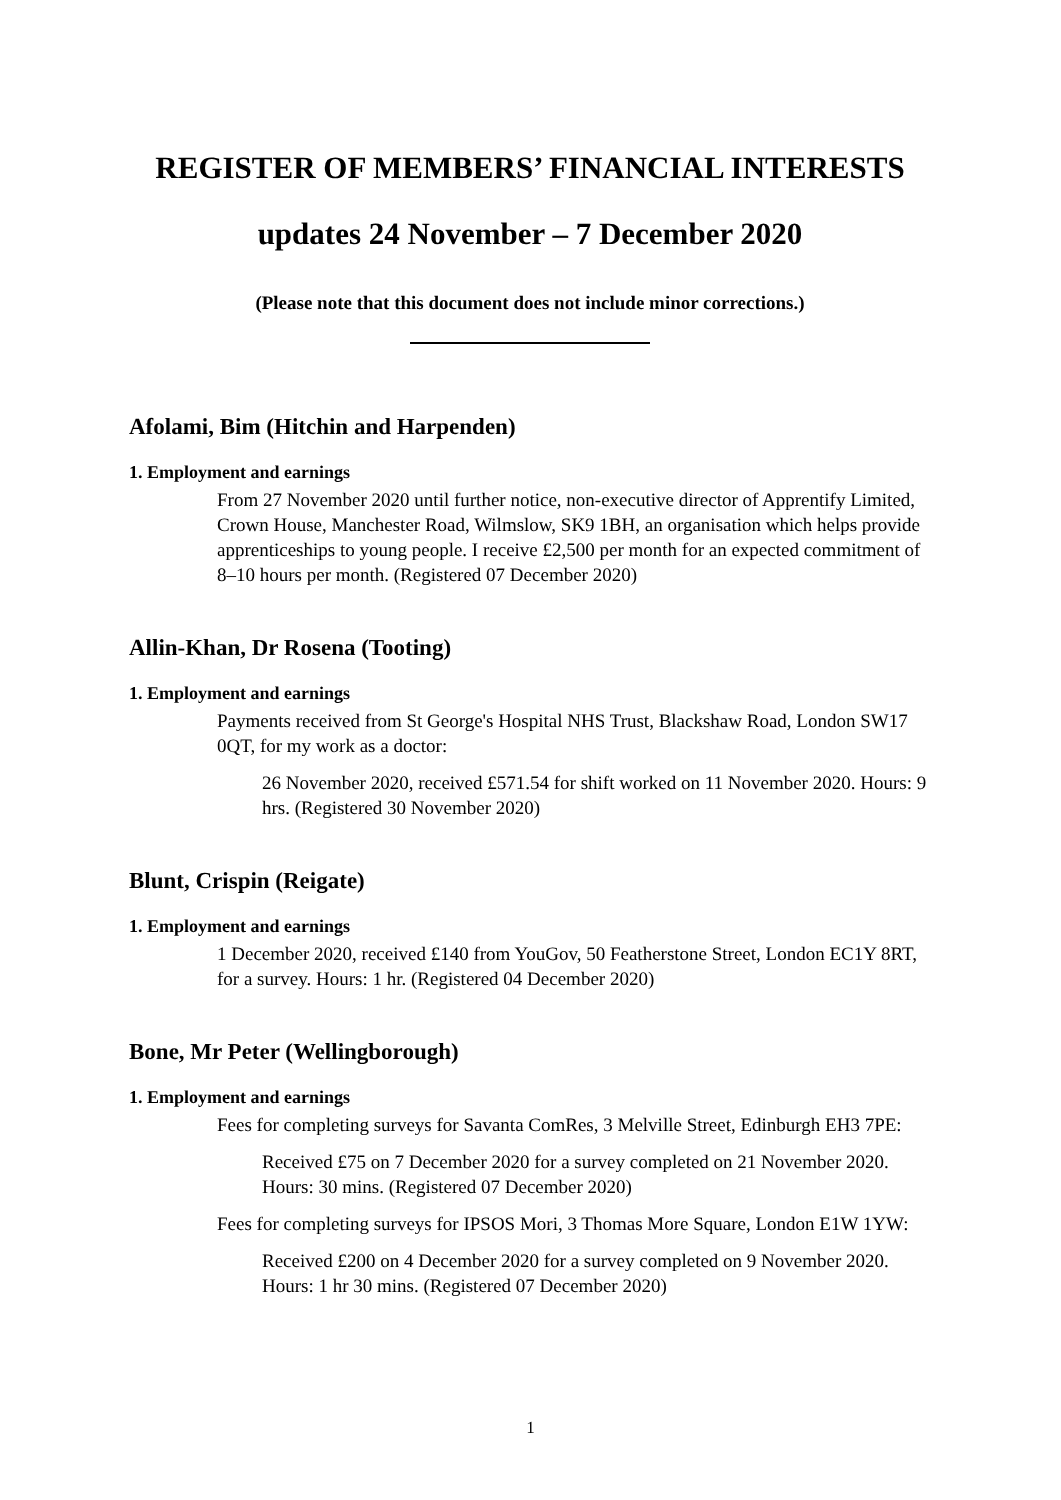REGISTER OF MEMBERS’ FINANCIAL INTERESTS
updates 24 November – 7 December 2020
(Please note that this document does not include minor corrections.)
Afolami, Bim (Hitchin and Harpenden)
1. Employment and earnings
From 27 November 2020 until further notice, non-executive director of Apprentify Limited, Crown House, Manchester Road, Wilmslow, SK9 1BH, an organisation which helps provide apprenticeships to young people. I receive £2,500 per month for an expected commitment of 8–10 hours per month. (Registered 07 December 2020)
Allin-Khan, Dr Rosena (Tooting)
1. Employment and earnings
Payments received from St George's Hospital NHS Trust, Blackshaw Road, London SW17 0QT, for my work as a doctor:
26 November 2020, received £571.54 for shift worked on 11 November 2020. Hours: 9 hrs. (Registered 30 November 2020)
Blunt, Crispin (Reigate)
1. Employment and earnings
1 December 2020, received £140 from YouGov, 50 Featherstone Street, London EC1Y 8RT, for a survey. Hours: 1 hr. (Registered 04 December 2020)
Bone, Mr Peter (Wellingborough)
1. Employment and earnings
Fees for completing surveys for Savanta ComRes, 3 Melville Street, Edinburgh EH3 7PE:
Received £75 on 7 December 2020 for a survey completed on 21 November 2020. Hours: 30 mins. (Registered 07 December 2020)
Fees for completing surveys for IPSOS Mori, 3 Thomas More Square, London E1W 1YW:
Received £200 on 4 December 2020 for a survey completed on 9 November 2020. Hours: 1 hr 30 mins. (Registered 07 December 2020)
1